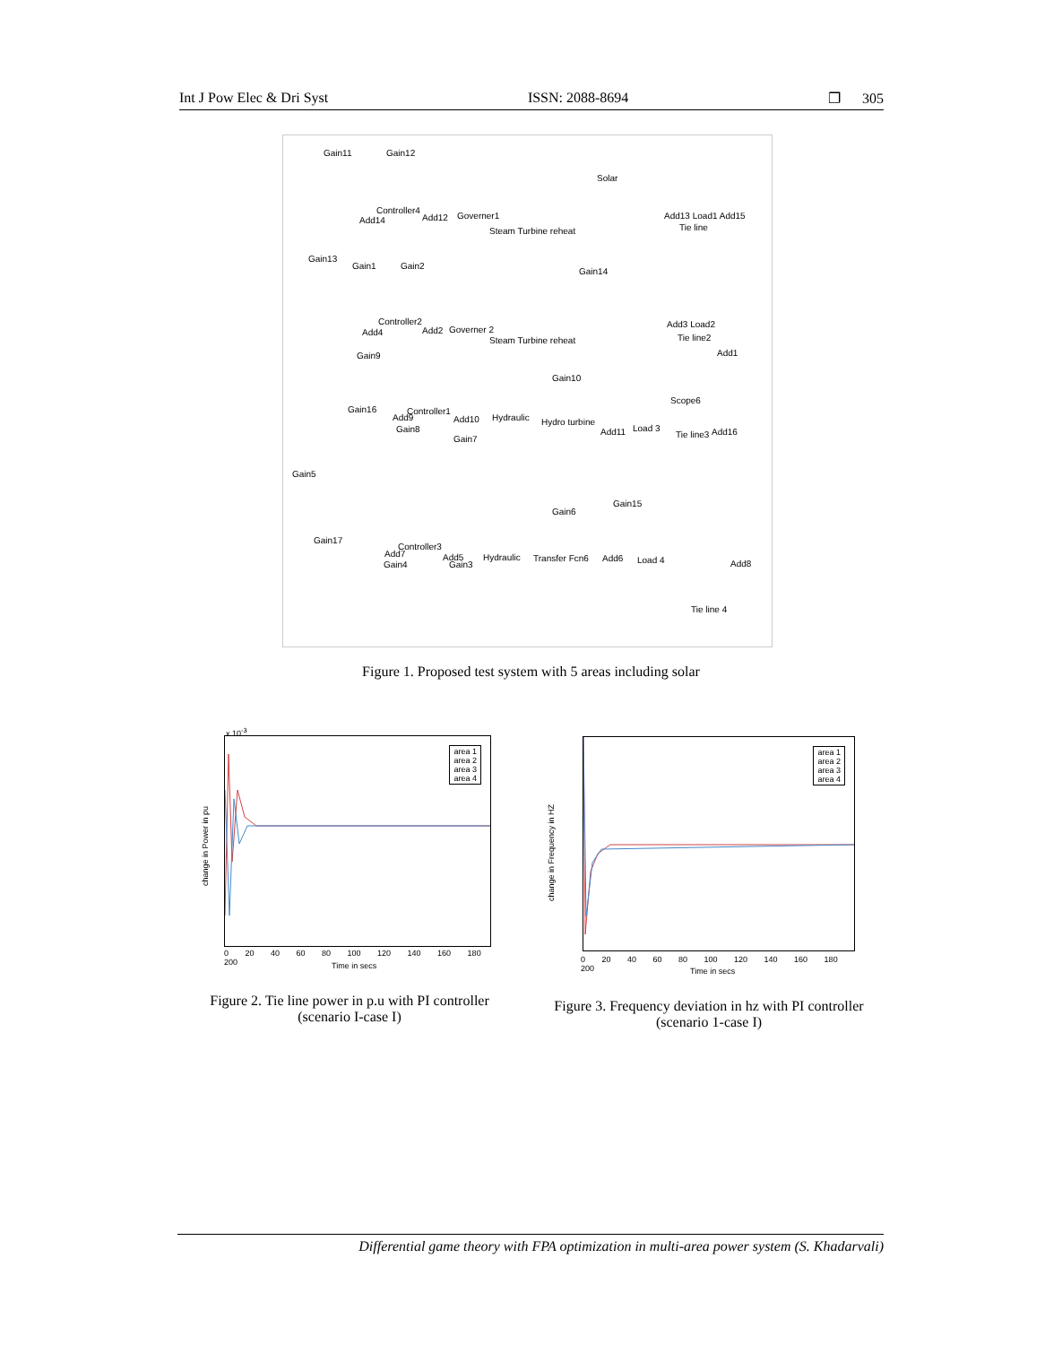Int J Pow Elec & Dri Syst ISSN: 2088-8694 ❐ 305
Gain11 Gain12
Solar
Controller4
Add12 Governer1 Add14 Add13 Load1 Add15
Steam Turbine reheat Tie line
Gain13
Gain1 Gain2
Gain14
Controller2
Add4 Add2 Governer 2
Add3 Load2
Tie line2 Steam Turbine reheat
Gain9 Add1
Gain10
Scope6
Gain16 Controller1
Add9 Add10 Hydraulic Hydro turbine
Add11 Load 3 Gain8
Tie line3 Add16
Gain7
Gain5
Gain15
Gain6
Gain17
Controller3
Add7 Add5 Hydraulic Transfer Fcn6 Add6 Load 4 Gain4 Gain3 Add8
Tie line 4
Figure 1. Proposed test system with 5 areas including solar
area 1
area 2
area 3
area 4
x 10<sup>-3</sup>
change in Power in pu
0 20 40 60 80 100 120 140 160 180 200
Time in secs
Figure 2. Tie line power in p.u with PI controller (scenario I-case I)
area 1
area 2
area 3
area 4
change in Frequency in HZ
0 20 40 60 80 100 120 140 160 180 200
Time in secs
Figure 3. Frequency deviation in hz with PI controller (scenario 1-case I)
Differential game theory with FPA optimization in multi-area power system (S. Khadarvali)